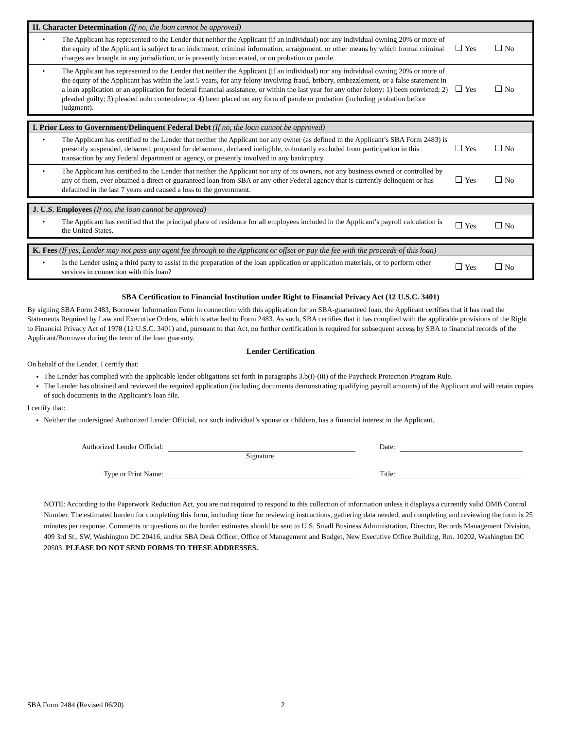| H. Character Determination (If no, the loan cannot be approved) | | | |
| --- | --- | --- | --- |
| • | The Applicant has represented to the Lender that neither the Applicant (if an individual) nor any individual owning 20% or more of the equity of the Applicant is subject to an indictment, criminal information, arraignment, or other means by which formal criminal charges are brought in any jurisdiction, or is presently incarcerated, or on probation or parole. | Yes | No |
| • | The Applicant has represented to the Lender that neither the Applicant (if an individual) nor any individual owning 20% or more of the equity of the Applicant has within the last 5 years, for any felony involving fraud, bribery, embezzlement, or a false statement in a loan application or an application for federal financial assistance, or within the last year for any other felony: 1) been convicted; 2) pleaded guilty; 3) pleaded nolo contendere; or 4) been placed on any form of parole or probation (including probation before judgment). | Yes | No |
| I. Prior Loss to Government/Delinquent Federal Debt (If no, the loan cannot be approved) | | | |
| --- | --- | --- | --- |
| • | The Applicant has certified to the Lender that neither the Applicant nor any owner (as defined in the Applicant’s SBA Form 2483) is presently suspended, debarred, proposed for debarment, declared ineligible, voluntarily excluded from participation in this transaction by any Federal department or agency, or presently involved in any bankruptcy. | Yes | No |
| • | The Applicant has certified to the Lender that neither the Applicant nor any of its owners, nor any business owned or controlled by any of them, ever obtained a direct or guaranteed loan from SBA or any other Federal agency that is currently delinquent or has defaulted in the last 7 years and caused a loss to the government. | Yes | No |
| J. U.S. Employees (If no, the loan cannot be approved) | | | |
| --- | --- | --- | --- |
| • | The Applicant has certified that the principal place of residence for all employees included in the Applicant’s payroll calculation is the United States. | Yes | No |
| K. Fees (If yes, Lender may not pass any agent fee through to the Applicant or offset or pay the fee with the proceeds of this loan) | | | |
| --- | --- | --- | --- |
| • | Is the Lender using a third party to assist in the preparation of the loan application or application materials, or to perform other services in connection with this loan? | Yes | No |
SBA Certification to Financial Institution under Right to Financial Privacy Act (12 U.S.C. 3401)
By signing SBA Form 2483, Borrower Information Form in connection with this application for an SBA-guaranteed loan, the Applicant certifies that it has read the Statements Required by Law and Executive Orders, which is attached to Form 2483. As such, SBA certifies that it has complied with the applicable provisions of the Right to Financial Privacy Act of 1978 (12 U.S.C. 3401) and, pursuant to that Act, no further certification is required for subsequent access by SBA to financial records of the Applicant/Borrower during the term of the loan guaranty.
Lender Certification
On behalf of the Lender, I certify that:
The Lender has complied with the applicable lender obligations set forth in paragraphs 3.b(i)-(iii) of the Paycheck Protection Program Rule.
The Lender has obtained and reviewed the required application (including documents demonstrating qualifying payroll amounts) of the Applicant and will retain copies of such documents in the Applicant’s loan file.
I certify that:
Neither the undersigned Authorized Lender Official, nor such individual’s spouse or children, has a financial interest in the Applicant.
Authorized Lender Official:
Date:
Signature
Type or Print Name: Title:
NOTE: According to the Paperwork Reduction Act, you are not required to respond to this collection of information unless it displays a currently valid OMB Control Number. The estimated burden for completing this form, including time for reviewing instructions, gathering data needed, and completing and reviewing the form is 25 minutes per response. Comments or questions on the burden estimates should be sent to U.S. Small Business Administration, Director, Records Management Division, 409 3rd St., SW, Washington DC 20416, and/or SBA Desk Officer, Office of Management and Budget, New Executive Office Building, Rm. 10202, Washington DC 20503. PLEASE DO NOT SEND FORMS TO THESE ADDRESSES.
SBA Form 2484 (Revised 06/20) 2